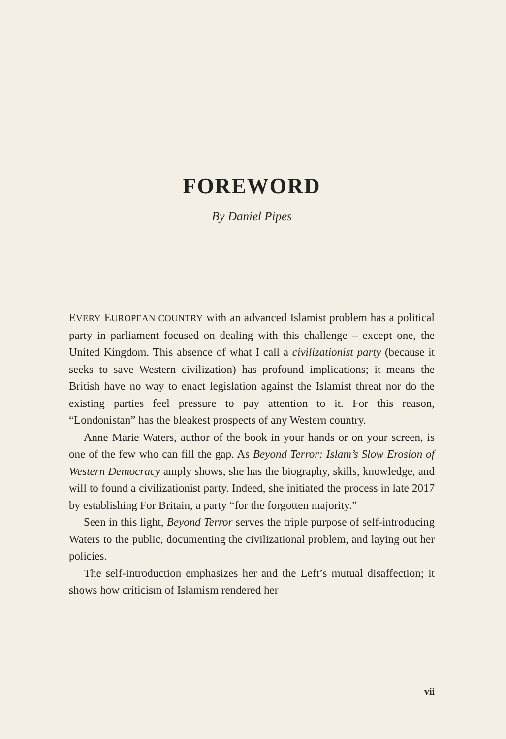FOREWORD
By Daniel Pipes
EVERY EUROPEAN COUNTRY with an advanced Islamist problem has a political party in parliament focused on dealing with this challenge – except one, the United Kingdom. This absence of what I call a civilizationist party (because it seeks to save Western civilization) has profound implications; it means the British have no way to enact legislation against the Islamist threat nor do the existing parties feel pressure to pay attention to it. For this reason, “Londonistan” has the bleakest prospects of any Western country.
Anne Marie Waters, author of the book in your hands or on your screen, is one of the few who can fill the gap. As Beyond Terror: Islam’s Slow Erosion of Western Democracy amply shows, she has the biography, skills, knowledge, and will to found a civilizationist party. Indeed, she initiated the process in late 2017 by establishing For Britain, a party “for the forgotten majority.”
Seen in this light, Beyond Terror serves the triple purpose of self-introducing Waters to the public, documenting the civilizational problem, and laying out her policies.
The self-introduction emphasizes her and the Left’s mutual disaffection; it shows how criticism of Islamism rendered her
vii